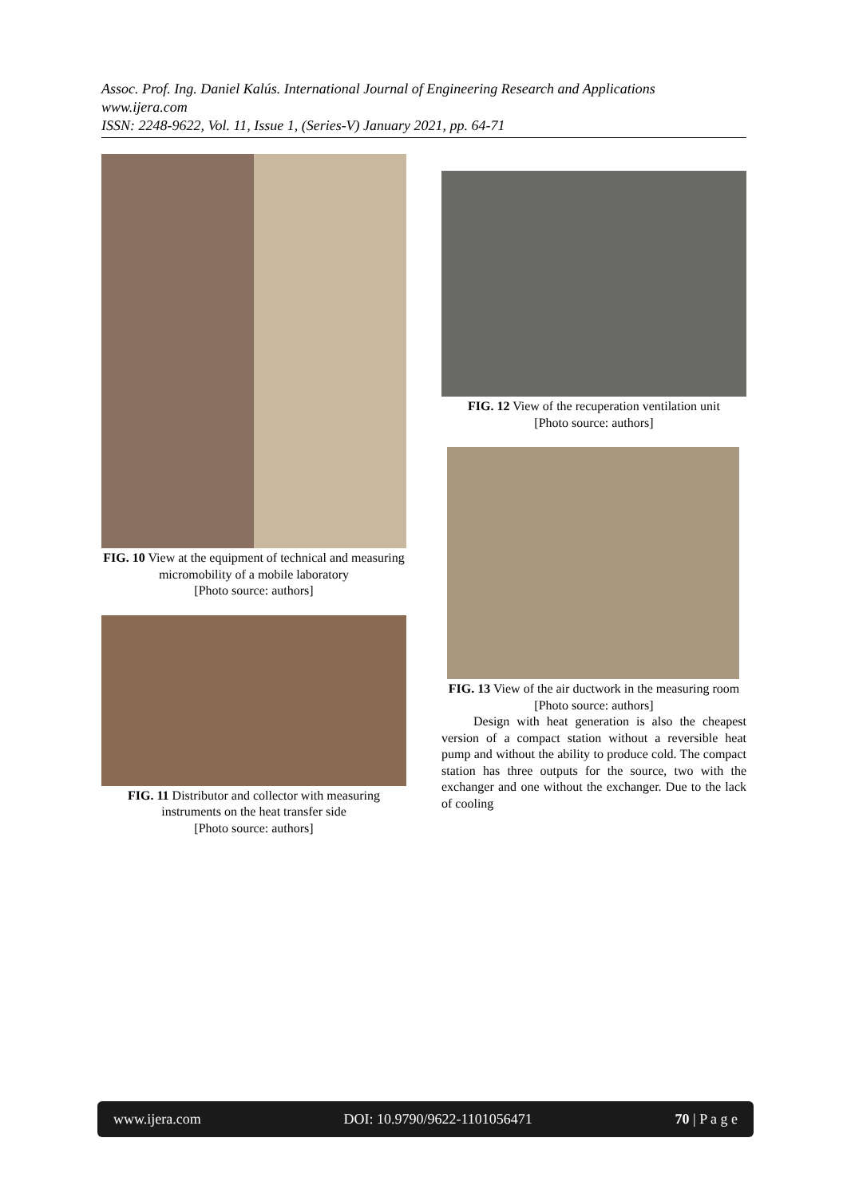Assoc. Prof. Ing. Daniel Kalús. International Journal of Engineering Research and Applications
www.ijera.com
ISSN: 2248-9622, Vol. 11, Issue 1, (Series-V) January 2021, pp. 64-71
FIG. 10 View at the equipment of technical and measuring micromobility of a mobile laboratory
[Photo source: authors]
FIG. 11 Distributor and collector with measuring instruments on the heat transfer side
[Photo source: authors]
FIG. 12 View of the recuperation ventilation unit
[Photo source: authors]
FIG. 13 View of the air ductwork in the measuring room [Photo source: authors]
Design with heat generation is also the cheapest version of a compact station without a reversible heat pump and without the ability to produce cold. The compact station has three outputs for the source, two with the exchanger and one without the exchanger. Due to the lack of cooling
www.ijera.com DOI: 10.9790/9622-1101056471 70 | P a g e